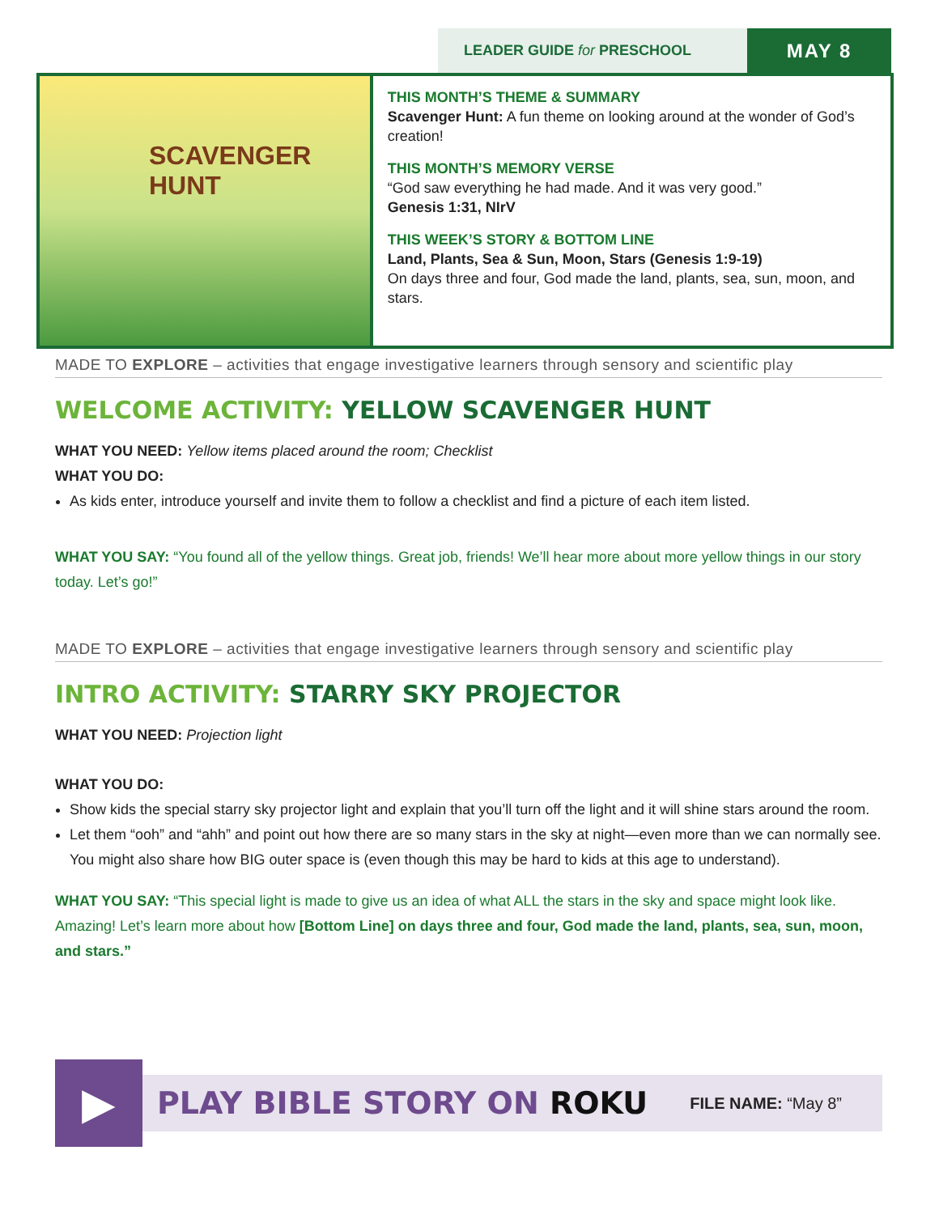LEADER GUIDE for PRESCHOOL
MAY 8
SCAVENGER
HUNT
THIS MONTH’S THEME & SUMMARY
Scavenger Hunt: A fun theme on looking around at the wonder of God’s creation!
THIS MONTH’S MEMORY VERSE
“God saw everything he had made. And it was very good.”
Genesis 1:31, NIrV
THIS WEEK’S STORY & BOTTOM LINE
Land, Plants, Sea & Sun, Moon, Stars (Genesis 1:9-19)
On days three and four, God made the land, plants, sea, sun, moon, and stars.
MADE TO EXPLORE – activities that engage investigative learners through sensory and scientific play
WELCOME ACTIVITY: YELLOW SCAVENGER HUNT
WHAT YOU NEED: Yellow items placed around the room; Checklist
WHAT YOU DO:
As kids enter, introduce yourself and invite them to follow a checklist and find a picture of each item listed.
WHAT YOU SAY: “You found all of the yellow things. Great job, friends! We’ll hear more about more yellow things in our story today. Let’s go!”
MADE TO EXPLORE – activities that engage investigative learners through sensory and scientific play
INTRO ACTIVITY: STARRY SKY PROJECTOR
WHAT YOU NEED: Projection light
WHAT YOU DO:
Show kids the special starry sky projector light and explain that you’ll turn off the light and it will shine stars around the room.
Let them “ooh” and “ahh” and point out how there are so many stars in the sky at night—even more than we can normally see. You might also share how BIG outer space is (even though this may be hard to kids at this age to understand).
WHAT YOU SAY: “This special light is made to give us an idea of what ALL the stars in the sky and space might look like. Amazing! Let’s learn more about how [Bottom Line] on days three and four, God made the land, plants, sea, sun, moon, and stars.”
▶
PLAY BIBLE STORY ON ROKU FILE NAME: “May 8”